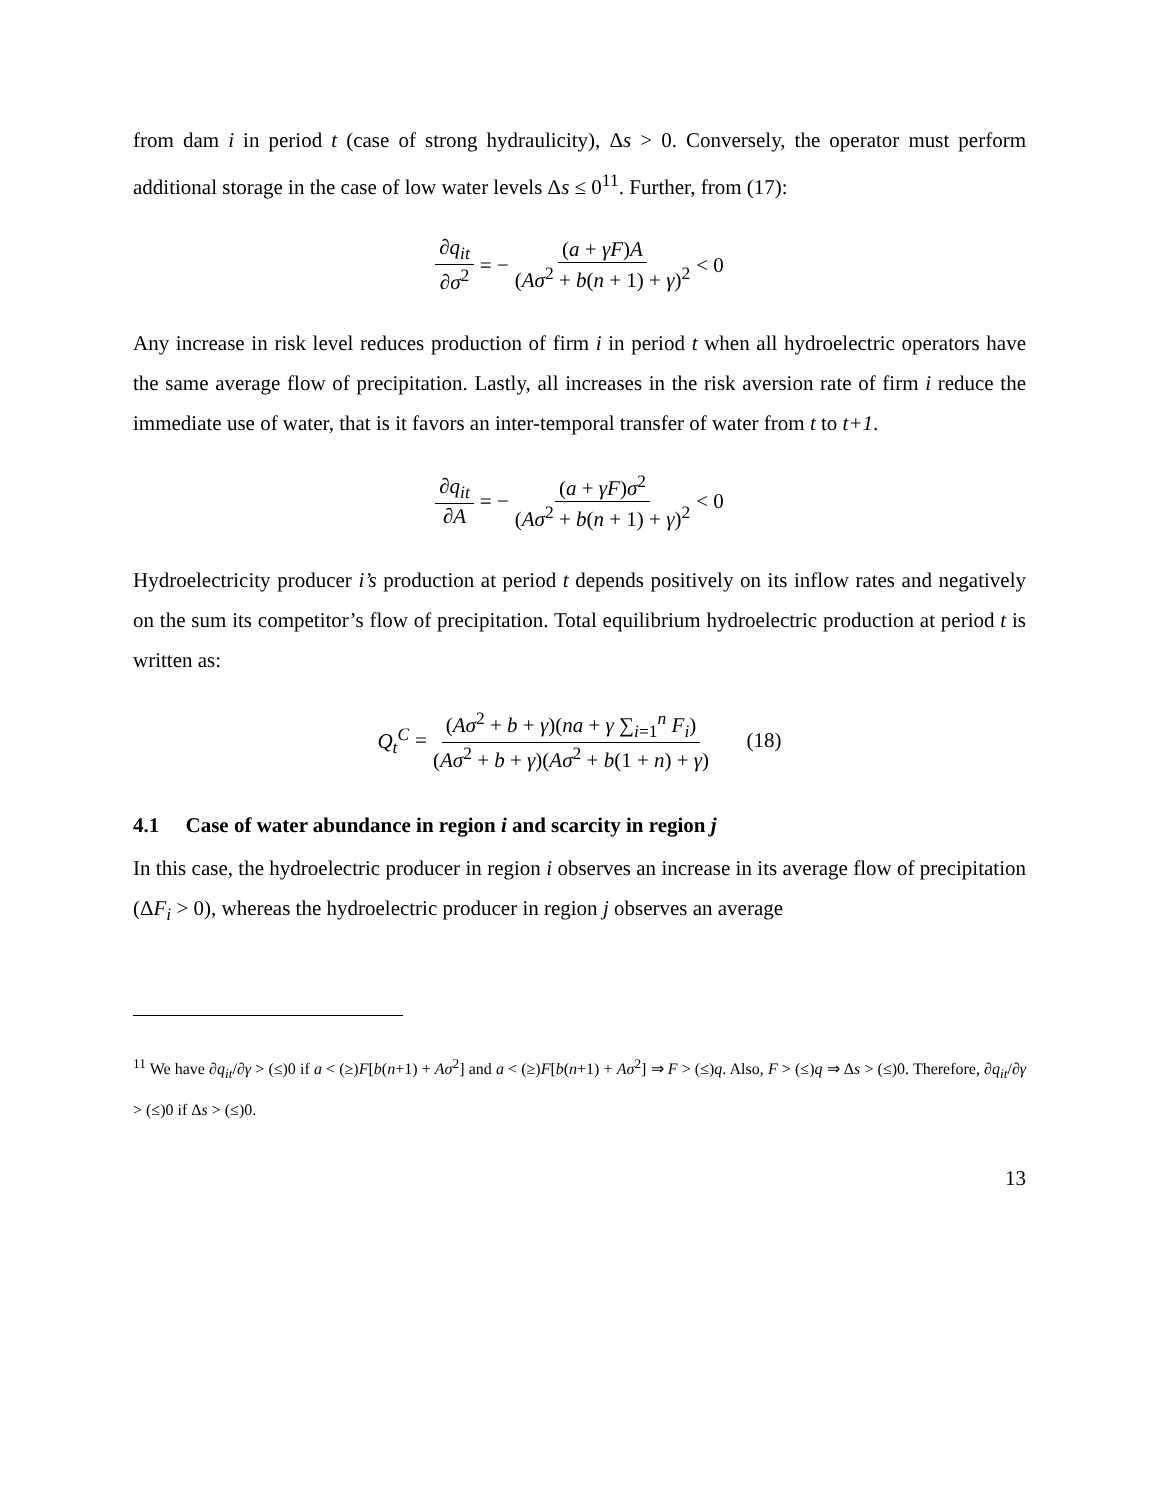from dam i in period t (case of strong hydraulicity), Δs > 0. Conversely, the operator must perform additional storage in the case of low water levels Δs ≤ 0<sup>11</sup>. Further, from (17):
∂q<sub>it</sub> ∂σ<sup>2</sup> = − (a + γF)A (Aσ<sup>2</sup> + b(n + 1) + γ)<sup>2</sup> < 0
Any increase in risk level reduces production of firm i in period t when all hydroelectric operators have the same average flow of precipitation. Lastly, all increases in the risk aversion rate of firm i reduce the immediate use of water, that is it favors an inter-temporal transfer of water from t to t+1.
∂q<sub>it</sub> ∂A = − (a + γF)σ<sup>2</sup> (Aσ<sup>2</sup> + b(n + 1) + γ)<sup>2</sup> < 0
Hydroelectricity producer i’s production at period t depends positively on its inflow rates and negatively on the sum its competitor’s flow of precipitation. Total equilibrium hydroelectric production at period t is written as:
Q<sub>t</sub><sup>C</sup> = (Aσ<sup>2</sup> + b + γ)(na + γ ∑<sub>i=1</sub><sup>n</sup> F<sub>i</sub>) (Aσ<sup>2</sup> + b + γ)(Aσ<sup>2</sup> + b(1 + n) + γ) (18)
4.1 Case of water abundance in region i and scarcity in region j
In this case, the hydroelectric producer in region i observes an increase in its average flow of precipitation (ΔF<sub>i</sub> > 0), whereas the hydroelectric producer in region j observes an average
<sup>11</sup> We have ∂q<sub>it</sub>/∂γ > (≤)0 if a < (≥)F[b(n+1) + Aσ<sup>2</sup>] and a < (≥)F[b(n+1) + Aσ<sup>2</sup>] ⇒ F > (≤)q. Also, F > (≤)q ⇒ Δs > (≤)0. Therefore, ∂q<sub>it</sub>/∂γ > (≤)0 if Δs > (≤)0.
13